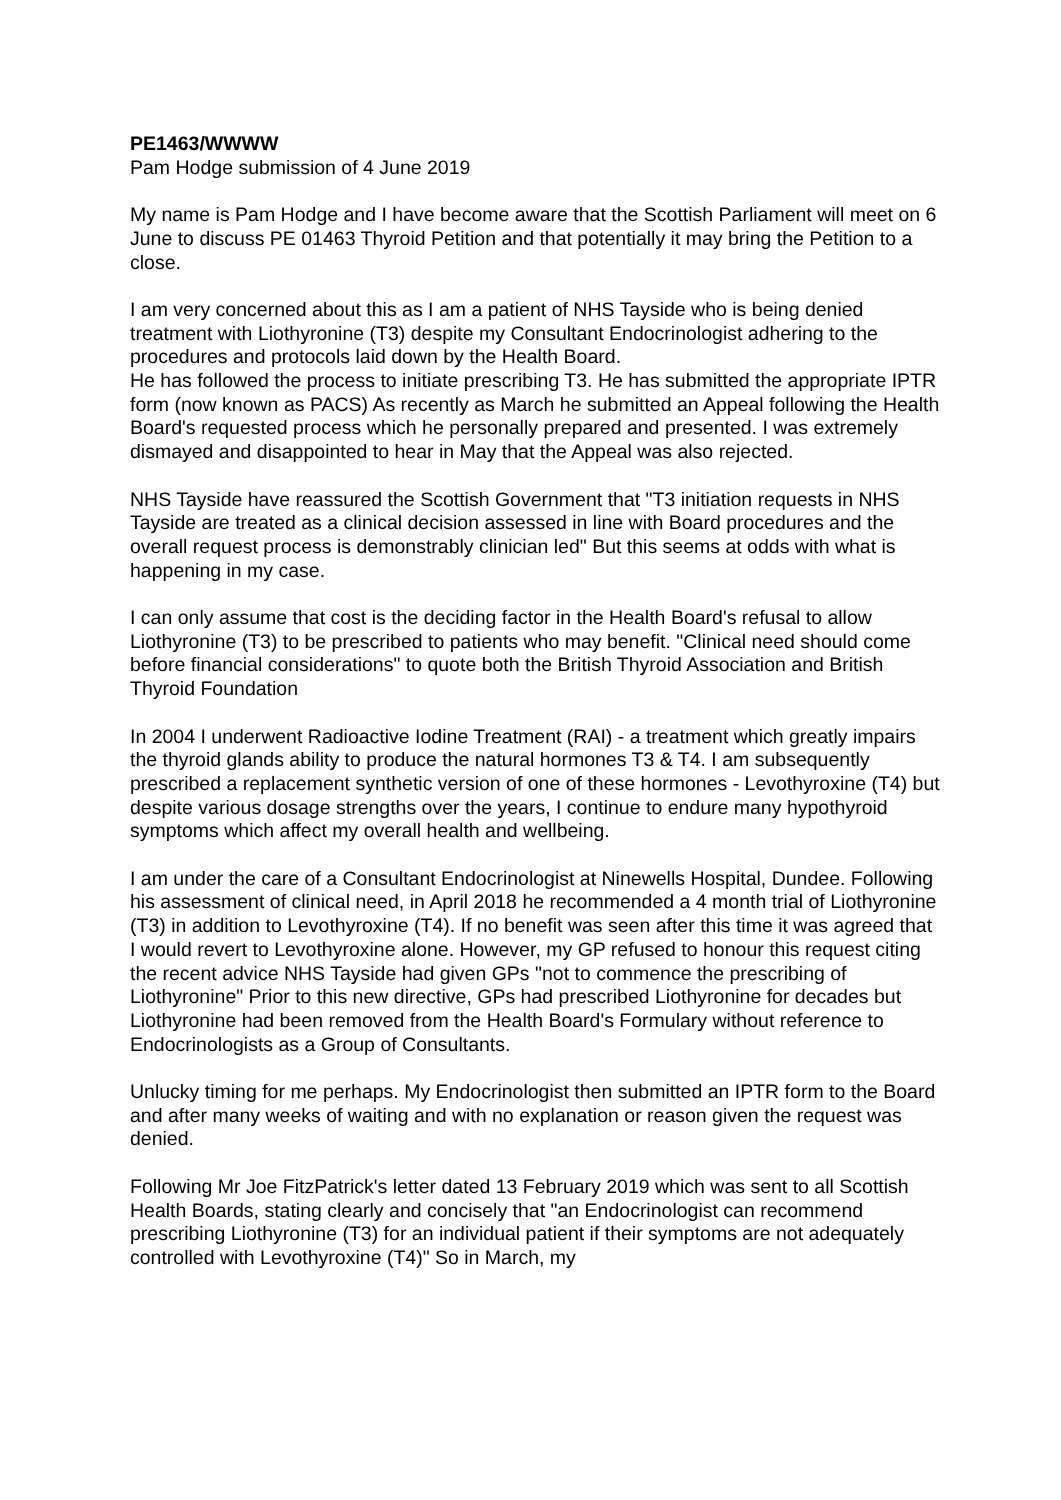PE1463/WWWW
Pam Hodge submission of 4 June 2019
My name is Pam Hodge and I have become aware that the Scottish Parliament will meet on 6 June to discuss PE 01463 Thyroid Petition and that potentially it may bring the Petition to a close.
I am very concerned about this as I am a patient of NHS Tayside who is being denied treatment with Liothyronine (T3) despite my Consultant Endocrinologist adhering to the procedures and protocols laid down by the Health Board.
He has followed the process to initiate prescribing T3. He has submitted the appropriate IPTR form (now known as PACS) As recently as March he submitted an Appeal following the Health Board's requested process which he personally prepared and presented. I was extremely dismayed and disappointed to hear in May that the Appeal was also rejected.
NHS Tayside have reassured the Scottish Government that "T3 initiation requests in NHS Tayside are treated as a clinical decision assessed in line with Board procedures and the overall request process is demonstrably clinician led" But this seems at odds with what is happening in my case.
I can only assume that cost is the deciding factor in the Health Board's refusal to allow Liothyronine (T3) to be prescribed to patients who may benefit. "Clinical need should come before financial considerations" to quote both the British Thyroid Association and British Thyroid Foundation
In 2004 I underwent Radioactive Iodine Treatment (RAI) - a treatment which greatly impairs the thyroid glands ability to produce the natural hormones T3 & T4. I am subsequently prescribed a replacement synthetic version of one of these hormones - Levothyroxine (T4) but despite various dosage strengths over the years, I continue to endure many hypothyroid symptoms which affect my overall health and wellbeing.
I am under the care of a Consultant Endocrinologist at Ninewells Hospital, Dundee. Following his assessment of clinical need, in April 2018 he recommended a 4 month trial of Liothyronine (T3) in addition to Levothyroxine (T4). If no benefit was seen after this time it was agreed that I would revert to Levothyroxine alone. However, my GP refused to honour this request citing the recent advice NHS Tayside had given GPs "not to commence the prescribing of Liothyronine" Prior to this new directive, GPs had prescribed Liothyronine for decades but Liothyronine had been removed from the Health Board's Formulary without reference to Endocrinologists as a Group of Consultants.
Unlucky timing for me perhaps. My Endocrinologist then submitted an IPTR form to the Board and after many weeks of waiting and with no explanation or reason given the request was denied.
Following Mr Joe FitzPatrick's letter dated 13 February 2019 which was sent to all Scottish Health Boards, stating clearly and concisely that "an Endocrinologist can recommend prescribing Liothyronine (T3) for an individual patient if their symptoms are not adequately controlled with Levothyroxine (T4)" So in March, my